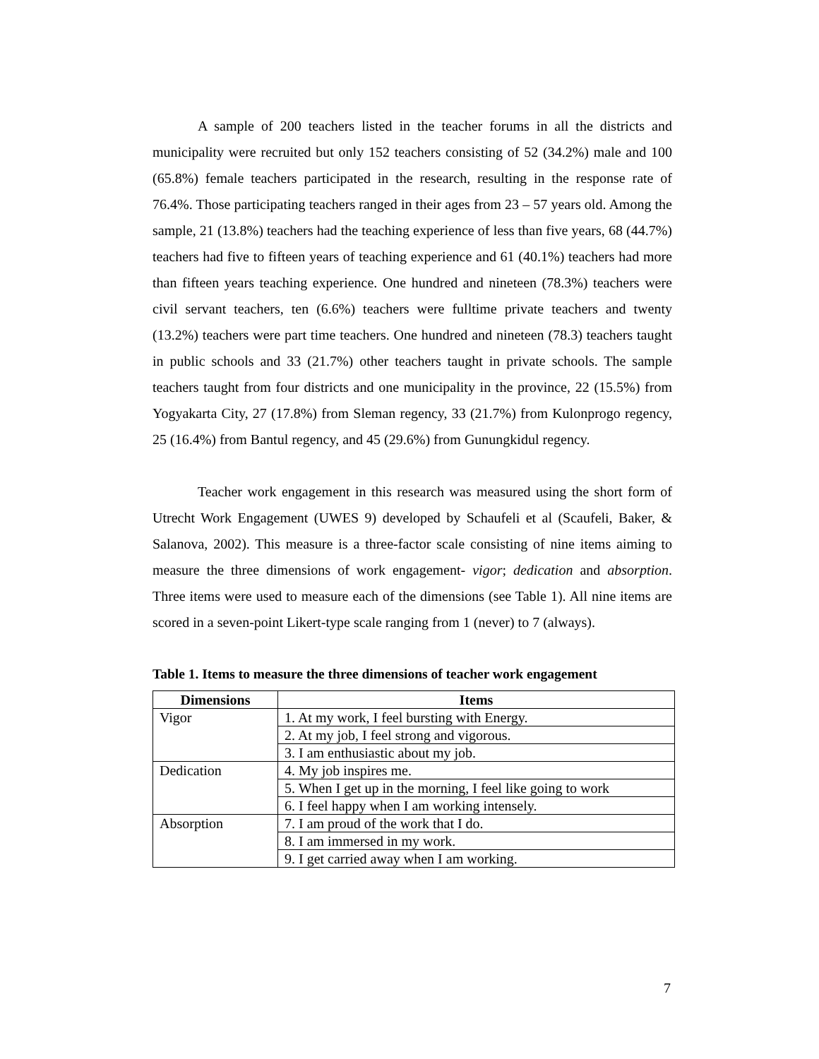A sample of 200 teachers listed in the teacher forums in all the districts and municipality were recruited but only 152 teachers consisting of 52 (34.2%) male and 100 (65.8%) female teachers participated in the research, resulting in the response rate of 76.4%. Those participating teachers ranged in their ages from 23 – 57 years old. Among the sample, 21 (13.8%) teachers had the teaching experience of less than five years, 68 (44.7%) teachers had five to fifteen years of teaching experience and 61 (40.1%) teachers had more than fifteen years teaching experience. One hundred and nineteen (78.3%) teachers were civil servant teachers, ten (6.6%) teachers were fulltime private teachers and twenty (13.2%) teachers were part time teachers. One hundred and nineteen (78.3) teachers taught in public schools and 33 (21.7%) other teachers taught in private schools. The sample teachers taught from four districts and one municipality in the province, 22 (15.5%) from Yogyakarta City, 27 (17.8%) from Sleman regency, 33 (21.7%) from Kulonprogo regency, 25 (16.4%) from Bantul regency, and 45 (29.6%) from Gunungkidul regency.
Teacher work engagement in this research was measured using the short form of Utrecht Work Engagement (UWES 9) developed by Schaufeli et al (Scaufeli, Baker, & Salanova, 2002). This measure is a three-factor scale consisting of nine items aiming to measure the three dimensions of work engagement- vigor; dedication and absorption. Three items were used to measure each of the dimensions (see Table 1). All nine items are scored in a seven-point Likert-type scale ranging from 1 (never) to 7 (always).
Table 1. Items to measure the three dimensions of teacher work engagement
| Dimensions | Items |
| --- | --- |
| Vigor | 1. At my work, I feel bursting with Energy. |
| | 2. At my job, I feel strong and vigorous. |
| | 3. I am enthusiastic about my job. |
| Dedication | 4. My job inspires me. |
| | 5. When I get up in the morning, I feel like going to work |
| | 6. I feel happy when I am working intensely. |
| Absorption | 7. I am proud of the work that I do. |
| | 8. I am immersed in my work. |
| | 9. I get carried away when I am working. |
7